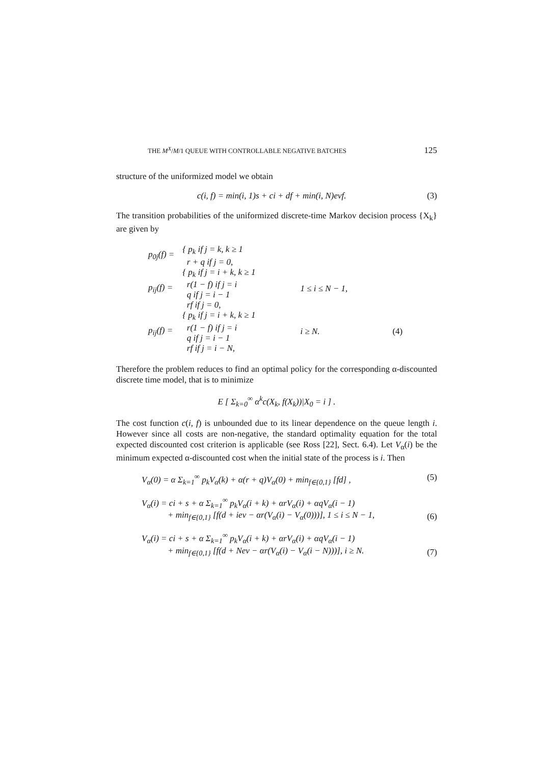THE M<sup>X</sup>/M/1 QUEUE WITH CONTROLLABLE NEGATIVE BATCHES 125
structure of the uniformized model we obtain
c(i, f) = min(i, 1)s + ci + df + min(i, N)eνf. (3)
The transition probabilities of the uniformized discrete-time Markov decision process {X<sub>k</sub>} are given by
| p<sub>0j</sub>(f) = | { p<sub>k</sub> if j = k, k ≥ 1 r + q if j = 0, | | |
| p<sub>ij</sub>(f) = | { p<sub>k</sub> if j = i + k, k ≥ 1 r(1 − f) if j = i q if j = i − 1 rf if j = 0, | 1 ≤ i ≤ N − 1, | |
| p<sub>ij</sub>(f) = | { p<sub>k</sub> if j = i + k, k ≥ 1 r(1 − f) if j = i q if j = i − 1 rf if j = i − N, | i ≥ N. | (4) |
Therefore the problem reduces to find an optimal policy for the corresponding α-discounted discrete time model, that is to minimize
E [ Σ<sub>k=0</sub><sup>∞</sup> α<sup>k</sup>c(X<sub>k</sub>, f(X<sub>k</sub>))|X<sub>0</sub> = i ] .
The cost function c(i, f) is unbounded due to its linear dependence on the queue length i. However since all costs are non-negative, the standard optimality equation for the total expected discounted cost criterion is applicable (see Ross [22], Sect. 6.4). Let V<sub>α</sub>(i) be the minimum expected α-discounted cost when the initial state of the process is i. Then
V<sub>α</sub>(0) = α Σ<sub>k=1</sub><sup>∞</sup> p<sub>k</sub>V<sub>α</sub>(k) + α(r + q)V<sub>α</sub>(0) + min<sub>f∈{0,1}</sub> [fd] , (5)
V<sub>α</sub>(i) = ci + s + α Σ<sub>k=1</sub><sup>∞</sup> p<sub>k</sub>V<sub>α</sub>(i + k) + αrV<sub>α</sub>(i) + αqV<sub>α</sub>(i − 1)
+ min<sub>f∈{0,1}</sub> [f(d + ieν − αr(V<sub>α</sub>(i) − V<sub>α</sub>(0)))], 1 ≤ i ≤ N − 1, (6)
V<sub>α</sub>(i) = ci + s + α Σ<sub>k=1</sub><sup>∞</sup> p<sub>k</sub>V<sub>α</sub>(i + k) + αrV<sub>α</sub>(i) + αqV<sub>α</sub>(i − 1)
+ min<sub>f∈{0,1}</sub> [f(d + Neν − αr(V<sub>α</sub>(i) − V<sub>α</sub>(i − N)))], i ≥ N. (7)